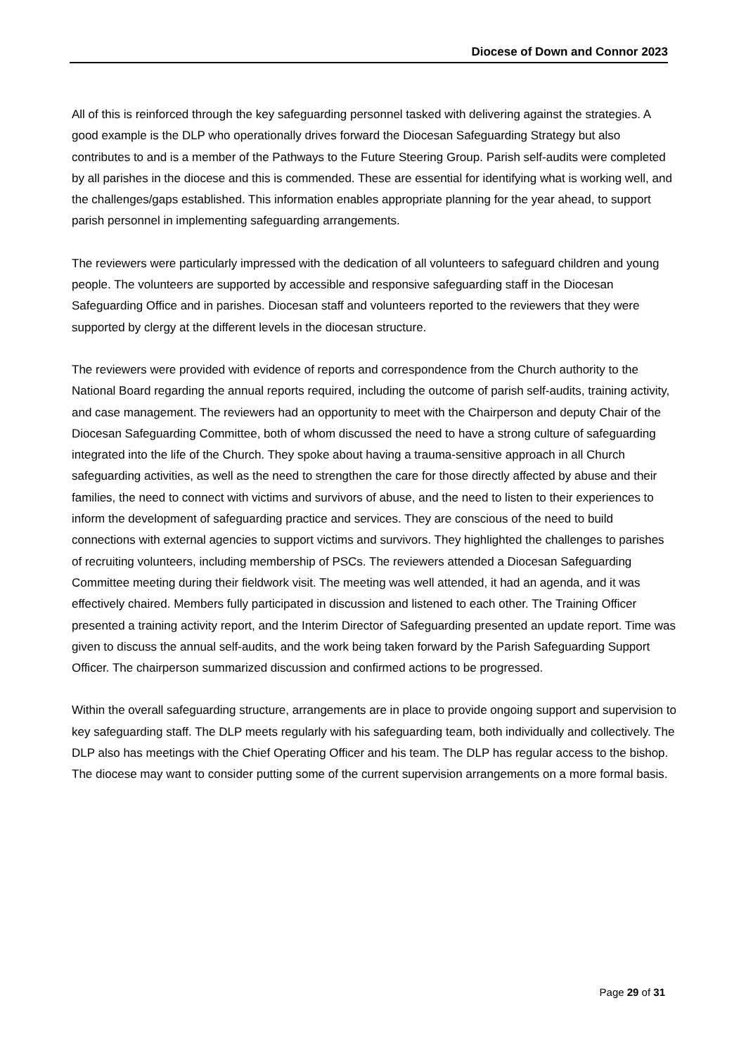Diocese of Down and Connor 2023
All of this is reinforced through the key safeguarding personnel tasked with delivering against the strategies. A good example is the DLP who operationally drives forward the Diocesan Safeguarding Strategy but also contributes to and is a member of the Pathways to the Future Steering Group. Parish self-audits were completed by all parishes in the diocese and this is commended. These are essential for identifying what is working well, and the challenges/gaps established. This information enables appropriate planning for the year ahead, to support parish personnel in implementing safeguarding arrangements.
The reviewers were particularly impressed with the dedication of all volunteers to safeguard children and young people. The volunteers are supported by accessible and responsive safeguarding staff in the Diocesan Safeguarding Office and in parishes. Diocesan staff and volunteers reported to the reviewers that they were supported by clergy at the different levels in the diocesan structure.
The reviewers were provided with evidence of reports and correspondence from the Church authority to the National Board regarding the annual reports required, including the outcome of parish self-audits, training activity, and case management. The reviewers had an opportunity to meet with the Chairperson and deputy Chair of the Diocesan Safeguarding Committee, both of whom discussed the need to have a strong culture of safeguarding integrated into the life of the Church. They spoke about having a trauma-sensitive approach in all Church safeguarding activities, as well as the need to strengthen the care for those directly affected by abuse and their families, the need to connect with victims and survivors of abuse, and the need to listen to their experiences to inform the development of safeguarding practice and services. They are conscious of the need to build connections with external agencies to support victims and survivors. They highlighted the challenges to parishes of recruiting volunteers, including membership of PSCs. The reviewers attended a Diocesan Safeguarding Committee meeting during their fieldwork visit. The meeting was well attended, it had an agenda, and it was effectively chaired. Members fully participated in discussion and listened to each other. The Training Officer presented a training activity report, and the Interim Director of Safeguarding presented an update report. Time was given to discuss the annual self-audits, and the work being taken forward by the Parish Safeguarding Support Officer. The chairperson summarized discussion and confirmed actions to be progressed.
Within the overall safeguarding structure, arrangements are in place to provide ongoing support and supervision to key safeguarding staff. The DLP meets regularly with his safeguarding team, both individually and collectively. The DLP also has meetings with the Chief Operating Officer and his team. The DLP has regular access to the bishop. The diocese may want to consider putting some of the current supervision arrangements on a more formal basis.
Page 29 of 31